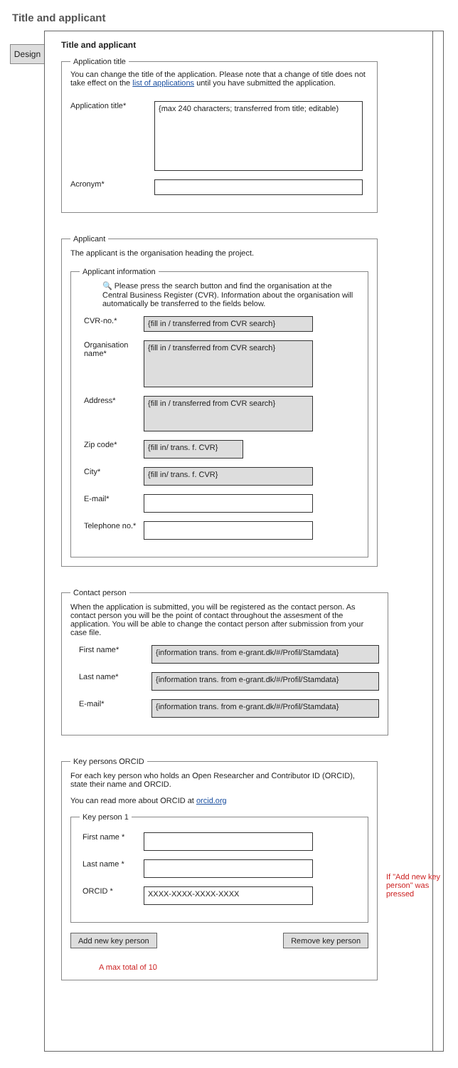Title and applicant
Design
Title and applicant
Application title
You can change the title of the application. Please note that a change of title does not take effect on the list of applications until you have submitted the application.
Application title*
{max 240 characters; transferred from title; editable)
Acronym*
Applicant
The applicant is the organisation heading the project.
Applicant information
🔍 Please press the search button and find the organisation at the Central Business Register (CVR). Information about the organisation will automatically be transferred to the fields below.
CVR-no.*
{fill in / transferred from CVR search}
Organisation name*
{fill in / transferred from CVR search}
Address*
{fill in / transferred from CVR search}
Zip code*
{fill in/ trans. f. CVR}
City*
{fill in/ trans. f. CVR}
E-mail*
Telephone no.*
Contact person
When the application is submitted, you will be registered as the contact person. As contact person you will be the point of contact throughout the assesment of the application. You will be able to change the contact person after submission from your case file.
First name*
{information trans. from e-grant.dk/#/Profil/Stamdata}
Last name*
{information trans. from e-grant.dk/#/Profil/Stamdata}
E-mail*
{information trans. from e-grant.dk/#/Profil/Stamdata}
Key persons ORCID
For each key person who holds an Open Researcher and Contributor ID (ORCID), state their name and ORCID.
You can read more about ORCID at orcid.org
Key person 1
First name *
Last name *
ORCID *
XXXX-XXXX-XXXX-XXXX
Add new key person Remove key person
A max total of 10
If "Add new key person" was pressed